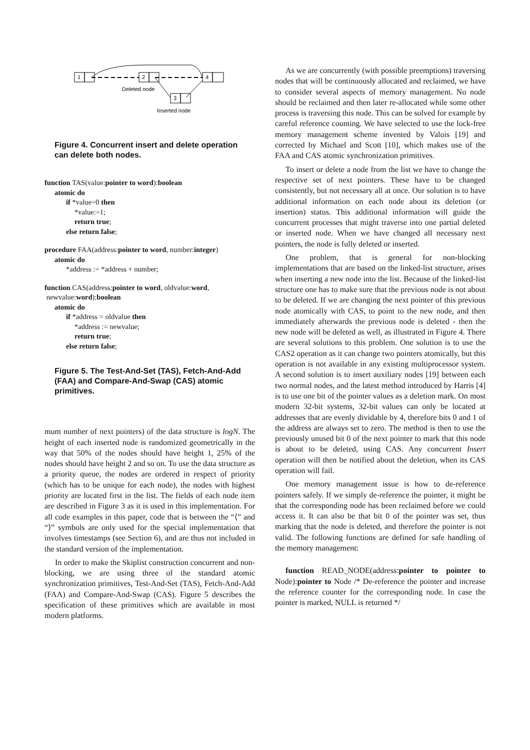1
2
4
3
Deleted node
Inserted node
Figure 4. Concurrent insert and delete operation can delete both nodes.
function TAS(value:pointer to word):boolean
atomic do
if *value=0 then
*value:=1;
return true;
else return false;
procedure FAA(address:pointer to word, number:integer)
atomic do
*address := *address + number;
function CAS(address:pointer to word, oldvalue:word,
newvalue:word):boolean
atomic do
if *address = oldvalue then
*address := newvalue;
return true;
else return false;
Figure 5. The Test-And-Set (TAS), Fetch-And-Add (FAA) and Compare-And-Swap (CAS) atomic primitives.
mum number of next pointers) of the data structure is logN. The height of each inserted node is randomized geometrically in the way that 50% of the nodes should have height 1, 25% of the nodes should have height 2 and so on. To use the data structure as a priority queue, the nodes are ordered in respect of priority (which has to be unique for each node), the nodes with highest priority are located first in the list. The fields of each node item are described in Figure 3 as it is used in this implementation. For all code examples in this paper, code that is between the “⟨” and “⟩” symbols are only used for the special implementation that involves timestamps (see Section 6), and are thus not included in the standard version of the implementation.
In order to make the Skiplist construction concurrent and non-blocking, we are using three of the standard atomic synchronization primitives, Test-And-Set (TAS), Fetch-And-Add (FAA) and Compare-And-Swap (CAS). Figure 5 describes the specification of these primitives which are available in most modern platforms.
As we are concurrently (with possible preemptions) traversing nodes that will be continuously allocated and reclaimed, we have to consider several aspects of memory management. No node should be reclaimed and then later re-allocated while some other process is traversing this node. This can be solved for example by careful reference counting. We have selected to use the lock-free memory management scheme invented by Valois [19] and corrected by Michael and Scott [10], which makes use of the FAA and CAS atomic synchronization primitives.
To insert or delete a node from the list we have to change the respective set of next pointers. These have to be changed consistently, but not necessary all at once. Our solution is to have additional information on each node about its deletion (or insertion) status. This additional information will guide the concurrent processes that might traverse into one partial deleted or inserted node. When we have changed all necessary next pointers, the node is fully deleted or inserted.
One problem, that is general for non-blocking implementations that are based on the linked-list structure, arises when inserting a new node into the list. Because of the linked-list structure one has to make sure that the previous node is not about to be deleted. If we are changing the next pointer of this previous node atomically with CAS, to point to the new node, and then immediately afterwards the previous node is deleted - then the new node will be deleted as well, as illustrated in Figure 4. There are several solutions to this problem. One solution is to use the CAS2 operation as it can change two pointers atomically, but this operation is not available in any existing multiprocessor system. A second solution is to insert auxiliary nodes [19] between each two normal nodes, and the latest method introduced by Harris [4] is to use one bit of the pointer values as a deletion mark. On most modern 32-bit systems, 32-bit values can only be located at addresses that are evenly dividable by 4, therefore bits 0 and 1 of the address are always set to zero. The method is then to use the previously unused bit 0 of the next pointer to mark that this node is about to be deleted, using CAS. Any concurrent Insert operation will then be notified about the deletion, when its CAS operation will fail.
One memory management issue is how to de-reference pointers safely. If we simply de-reference the pointer, it might be that the corresponding node has been reclaimed before we could access it. It can also be that bit 0 of the pointer was set, thus marking that the node is deleted, and therefore the pointer is not valid. The following functions are defined for safe handling of the memory management:
function READ_NODE(address:pointer to pointer to Node):pointer to Node /* De-reference the pointer and increase the reference counter for the corresponding node. In case the pointer is marked, NULL is returned */